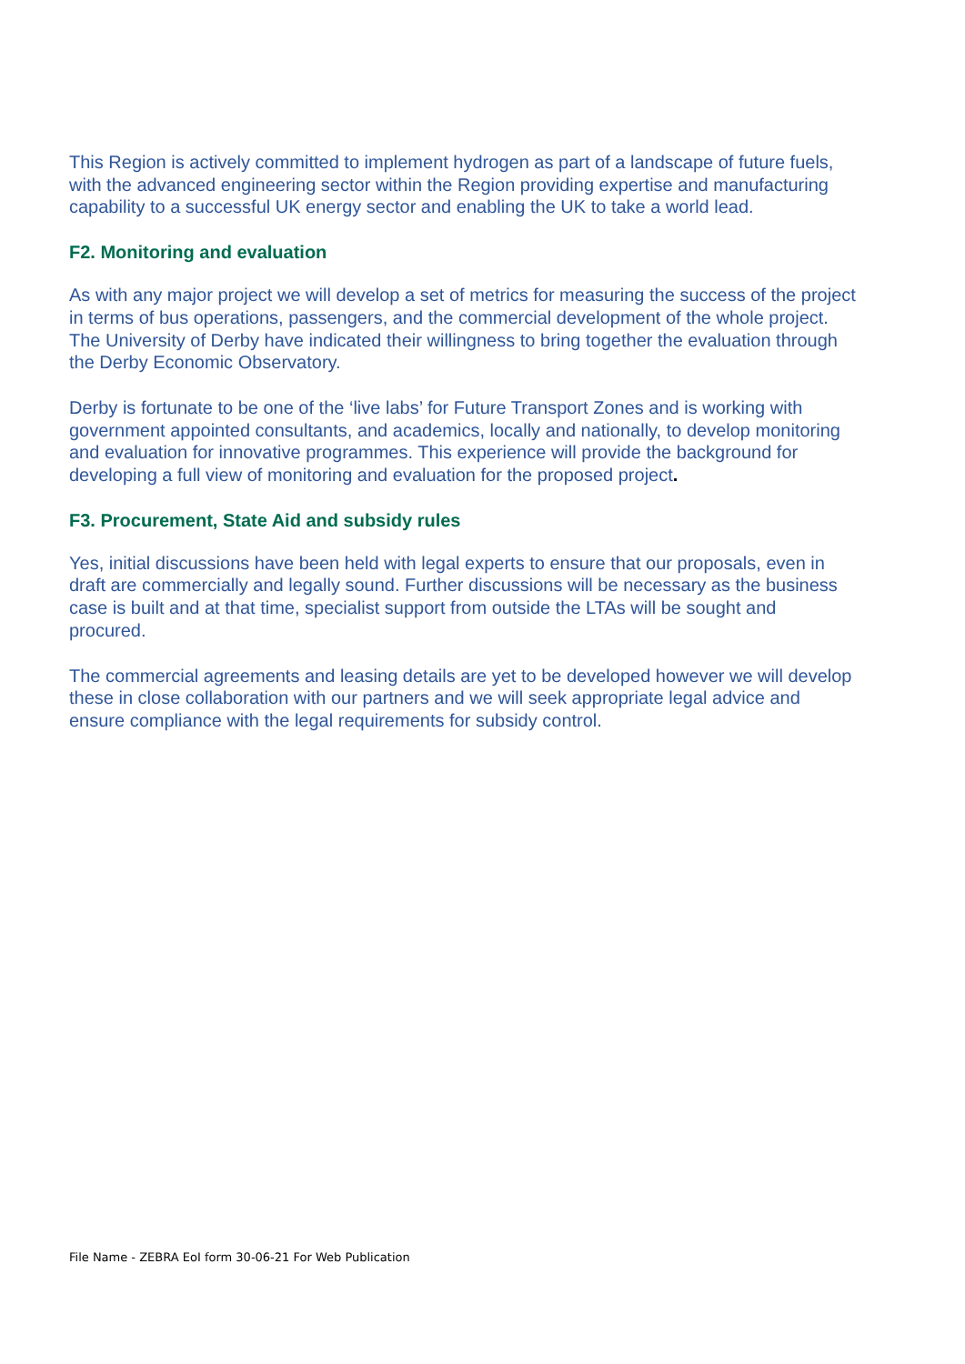This Region is actively committed to implement hydrogen as part of a landscape of future fuels, with the advanced engineering sector within the Region providing expertise and manufacturing capability to a successful UK energy sector and enabling the UK to take a world lead.
F2. Monitoring and evaluation
As with any major project we will develop a set of metrics for measuring the success of the project in terms of bus operations, passengers, and the commercial development of the whole project. The University of Derby have indicated their willingness to bring together the evaluation through the Derby Economic Observatory.
Derby is fortunate to be one of the ‘live labs’ for Future Transport Zones and is working with government appointed consultants, and academics, locally and nationally, to develop monitoring and evaluation for innovative programmes. This experience will provide the background for developing a full view of monitoring and evaluation for the proposed project.
F3. Procurement, State Aid and subsidy rules
Yes, initial discussions have been held with legal experts to ensure that our proposals, even in draft are commercially and legally sound. Further discussions will be necessary as the business case is built and at that time, specialist support from outside the LTAs will be sought and procured.
The commercial agreements and leasing details are yet to be developed however we will develop these in close collaboration with our partners and we will seek appropriate legal advice and ensure compliance with the legal requirements for subsidy control.
File Name - ZEBRA EoI form 30-06-21 For Web Publication